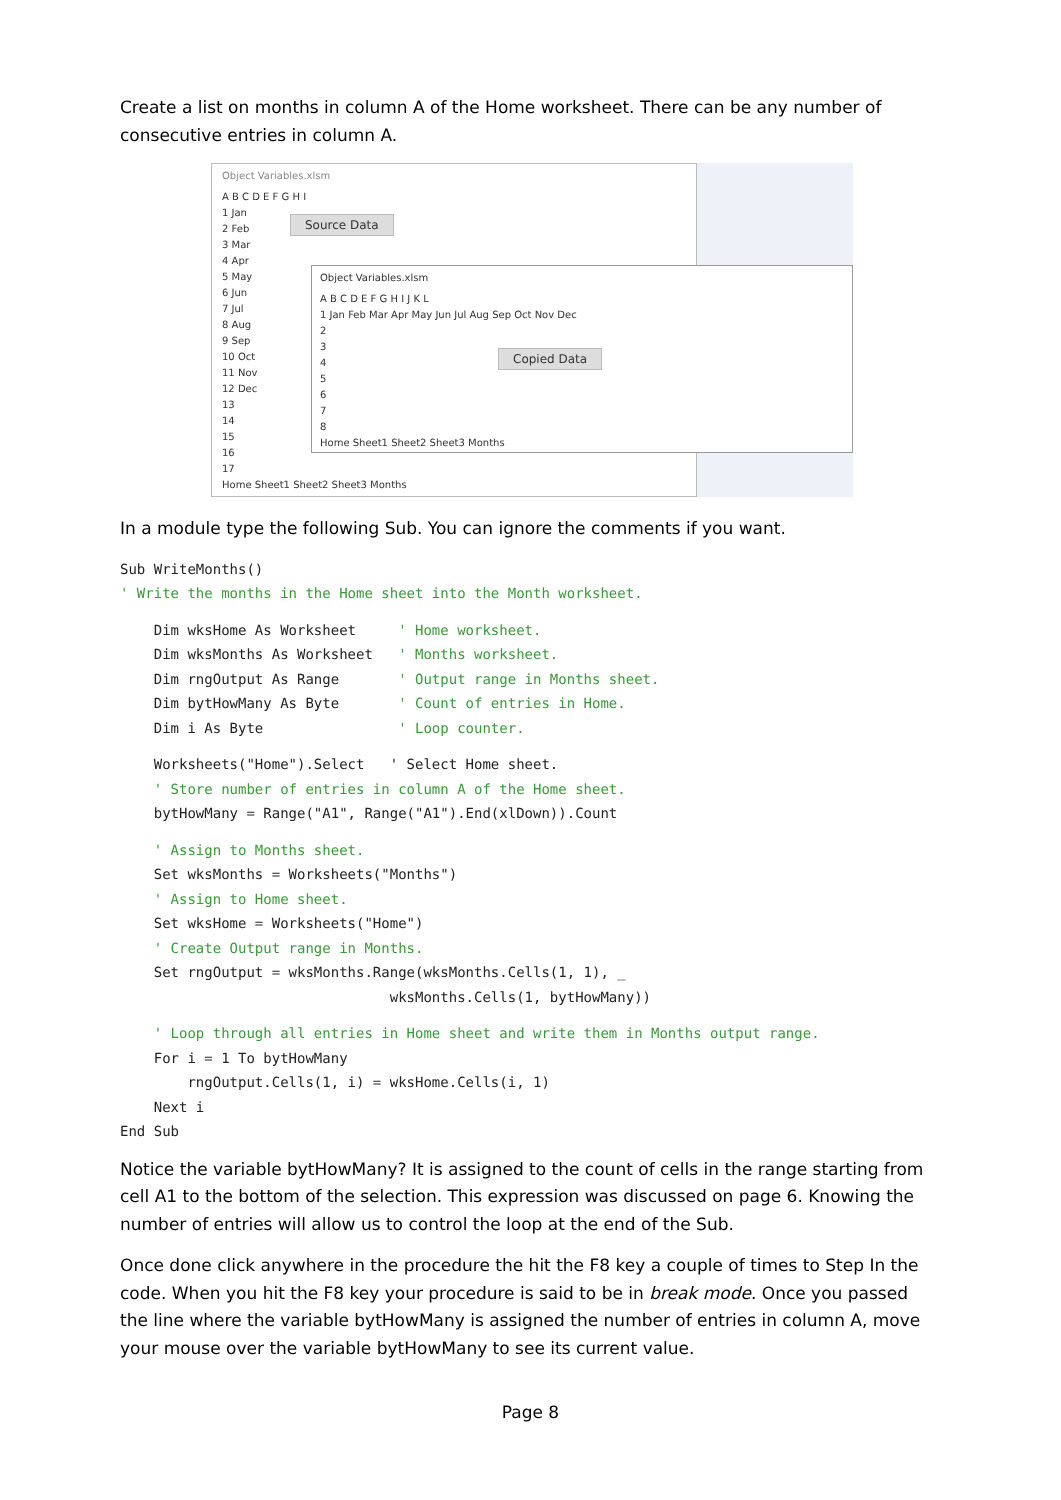Create a list on months in column A of the Home worksheet. There can be any number of consecutive entries in column A.
Object Variables.xlsm
A B C D E F G H I
1 Jan
2 Feb
3 Mar
4 Apr
5 May
6 Jun
7 Jul
8 Aug
9 Sep
10 Oct
11 Nov
12 Dec
13
14
15
16
17
Home Sheet1 Sheet2 Sheet3 Months
Source Data
Object Variables.xlsm
A B C D E F G H I J K L
1 Jan Feb Mar Apr May Jun Jul Aug Sep Oct Nov Dec
2
3
4
5
6
7
8
Home Sheet1 Sheet2 Sheet3 Months
Copied Data
In a module type the following Sub. You can ignore the comments if you want.
Sub WriteMonths()
' Write the months in the Home sheet into the Month worksheet.
    Dim wksHome As Worksheet     ' Home worksheet.
    Dim wksMonths As Worksheet   ' Months worksheet.
    Dim rngOutput As Range       ' Output range in Months sheet.
    Dim bytHowMany As Byte       ' Count of entries in Home.
    Dim i As Byte                ' Loop counter.
    Worksheets("Home").Select   ' Select Home sheet.
    ' Store number of entries in column A of the Home sheet.
    bytHowMany = Range("A1", Range("A1").End(xlDown)).Count
    ' Assign to Months sheet.
    Set wksMonths = Worksheets("Months")
    ' Assign to Home sheet.
    Set wksHome = Worksheets("Home")
    ' Create Output range in Months.
    Set rngOutput = wksMonths.Range(wksMonths.Cells(1, 1), _
                                wksMonths.Cells(1, bytHowMany))
    ' Loop through all entries in Home sheet and write them in Months output range.
    For i = 1 To bytHowMany
        rngOutput.Cells(1, i) = wksHome.Cells(i, 1)
    Next i
End Sub
Notice the variable bytHowMany? It is assigned to the count of cells in the range starting from cell A1 to the bottom of the selection. This expression was discussed on page 6. Knowing the number of entries will allow us to control the loop at the end of the Sub.
Once done click anywhere in the procedure the hit the F8 key a couple of times to Step In the code. When you hit the F8 key your procedure is said to be in break mode. Once you passed the line where the variable bytHowMany is assigned the number of entries in column A, move your mouse over the variable bytHowMany to see its current value.
Page 8